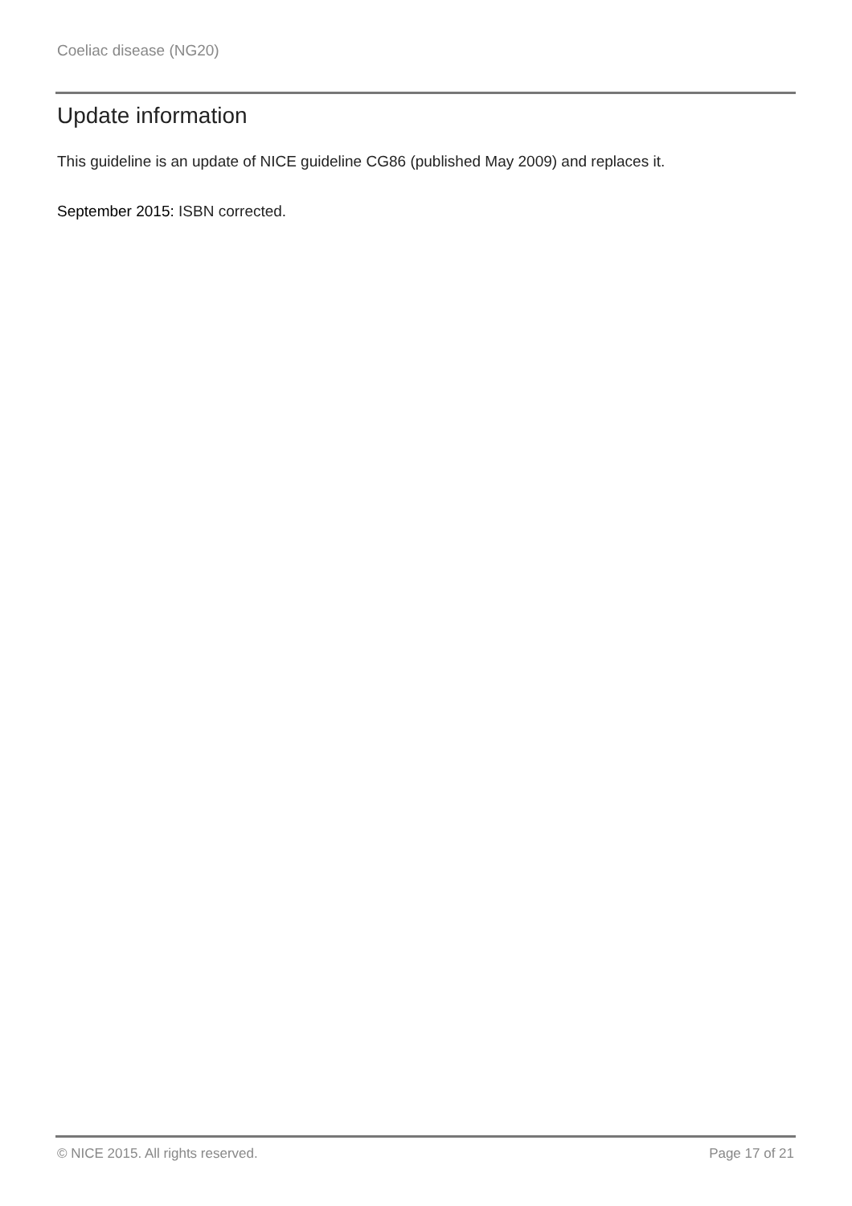Coeliac disease (NG20)
Update information
This guideline is an update of NICE guideline CG86 (published May 2009) and replaces it.
September 2015: ISBN corrected.
© NICE 2015. All rights reserved. Page 17 of 21